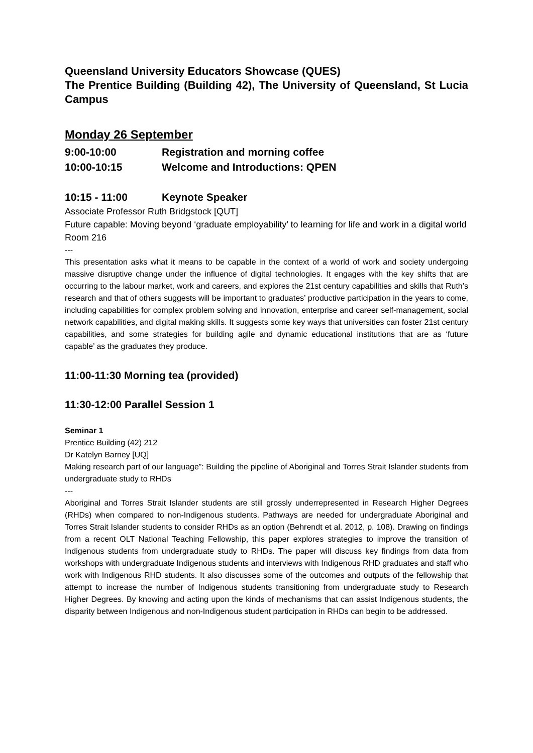Queensland University Educators Showcase (QUES)
The Prentice Building (Building 42), The University of Queensland, St Lucia Campus
Monday 26 September
9:00-10:00 Registration and morning coffee
10:00-10:15 Welcome and Introductions: QPEN
10:15 - 11:00 Keynote Speaker
Associate Professor Ruth Bridgstock [QUT]
Future capable: Moving beyond ‘graduate employability’ to learning for life and work in a digital world
Room 216
---
This presentation asks what it means to be capable in the context of a world of work and society undergoing massive disruptive change under the influence of digital technologies. It engages with the key shifts that are occurring to the labour market, work and careers, and explores the 21st century capabilities and skills that Ruth’s research and that of others suggests will be important to graduates’ productive participation in the years to come, including capabilities for complex problem solving and innovation, enterprise and career self-management, social network capabilities, and digital making skills. It suggests some key ways that universities can foster 21st century capabilities, and some strategies for building agile and dynamic educational institutions that are as ‘future capable’ as the graduates they produce.
11:00-11:30 Morning tea (provided)
11:30-12:00 Parallel Session 1
Seminar 1
Prentice Building (42) 212
Dr Katelyn Barney [UQ]
Making research part of our language”: Building the pipeline of Aboriginal and Torres Strait Islander students from undergraduate study to RHDs
---
Aboriginal and Torres Strait Islander students are still grossly underrepresented in Research Higher Degrees (RHDs) when compared to non-Indigenous students. Pathways are needed for undergraduate Aboriginal and Torres Strait Islander students to consider RHDs as an option (Behrendt et al. 2012, p. 108). Drawing on findings from a recent OLT National Teaching Fellowship, this paper explores strategies to improve the transition of Indigenous students from undergraduate study to RHDs. The paper will discuss key findings from data from workshops with undergraduate Indigenous students and interviews with Indigenous RHD graduates and staff who work with Indigenous RHD students. It also discusses some of the outcomes and outputs of the fellowship that attempt to increase the number of Indigenous students transitioning from undergraduate study to Research Higher Degrees. By knowing and acting upon the kinds of mechanisms that can assist Indigenous students, the disparity between Indigenous and non-Indigenous student participation in RHDs can begin to be addressed.